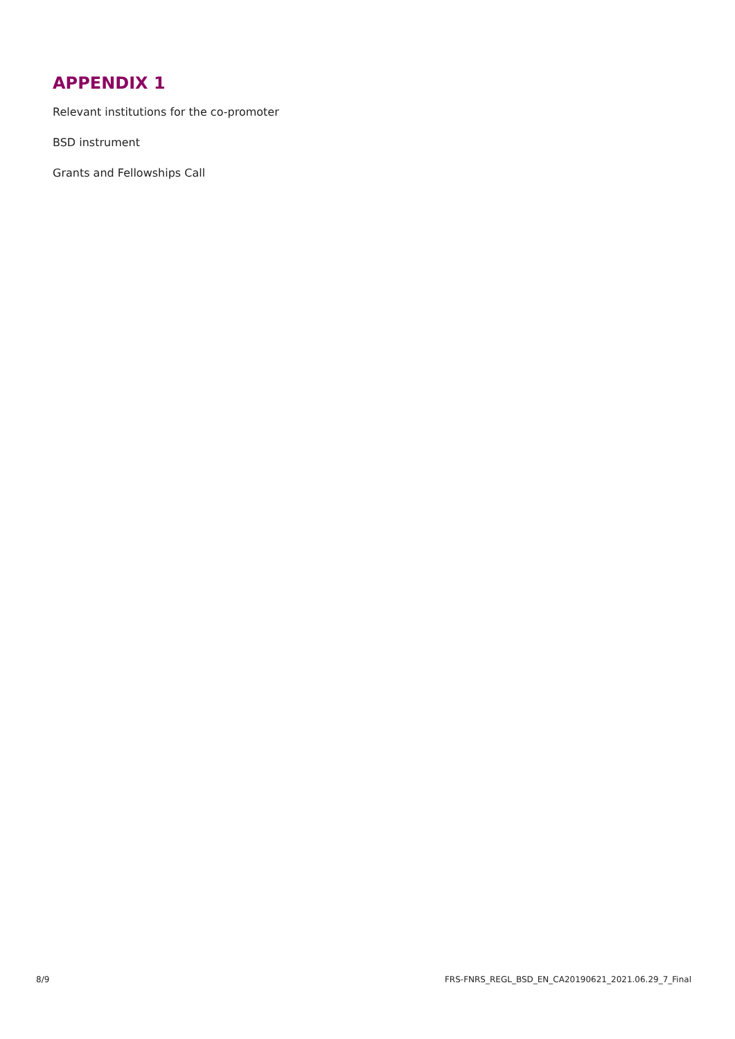APPENDIX 1
Relevant institutions for the co-promoter
BSD instrument
Grants and Fellowships Call
8/9 FRS-FNRS_REGL_BSD_EN_CA20190621_2021.06.29_7_Final